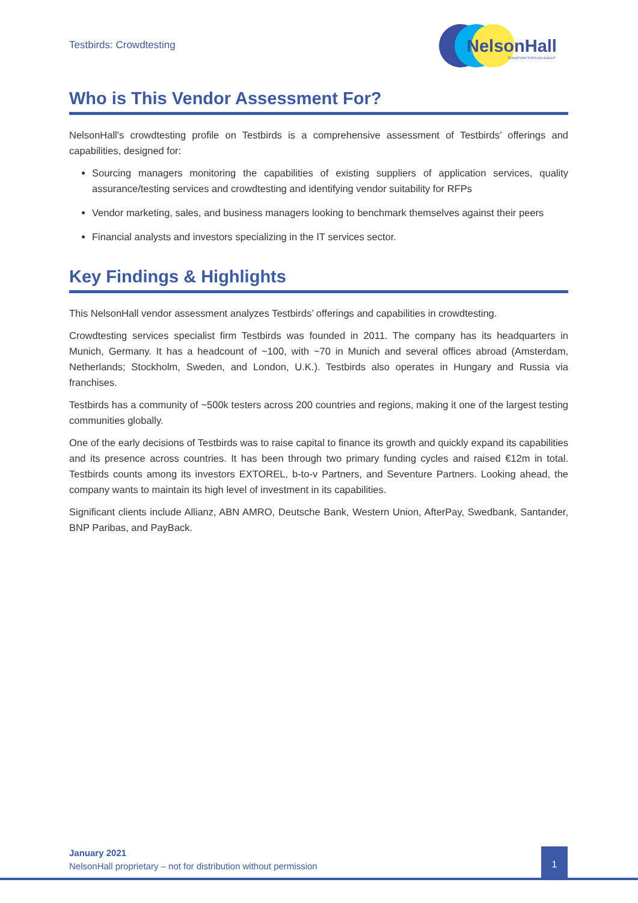Testbirds: Crowdtesting
NelsonHall
TRANSFORM THROUGH INSIGHT
Who is This Vendor Assessment For?
NelsonHall's crowdtesting profile on Testbirds is a comprehensive assessment of Testbirds’ offerings and capabilities, designed for:
Sourcing managers monitoring the capabilities of existing suppliers of application services, quality assurance/testing services and crowdtesting and identifying vendor suitability for RFPs
Vendor marketing, sales, and business managers looking to benchmark themselves against their peers
Financial analysts and investors specializing in the IT services sector.
Key Findings & Highlights
This NelsonHall vendor assessment analyzes Testbirds’ offerings and capabilities in crowdtesting.
Crowdtesting services specialist firm Testbirds was founded in 2011. The company has its headquarters in Munich, Germany. It has a headcount of ~100, with ~70 in Munich and several offices abroad (Amsterdam, Netherlands; Stockholm, Sweden, and London, U.K.). Testbirds also operates in Hungary and Russia via franchises.
Testbirds has a community of ~500k testers across 200 countries and regions, making it one of the largest testing communities globally.
One of the early decisions of Testbirds was to raise capital to finance its growth and quickly expand its capabilities and its presence across countries. It has been through two primary funding cycles and raised €12m in total. Testbirds counts among its investors EXTOREL, b-to-v Partners, and Seventure Partners. Looking ahead, the company wants to maintain its high level of investment in its capabilities.
Significant clients include Allianz, ABN AMRO, Deutsche Bank, Western Union, AfterPay, Swedbank, Santander, BNP Paribas, and PayBack.
January 2021
NelsonHall proprietary – not for distribution without permission
1